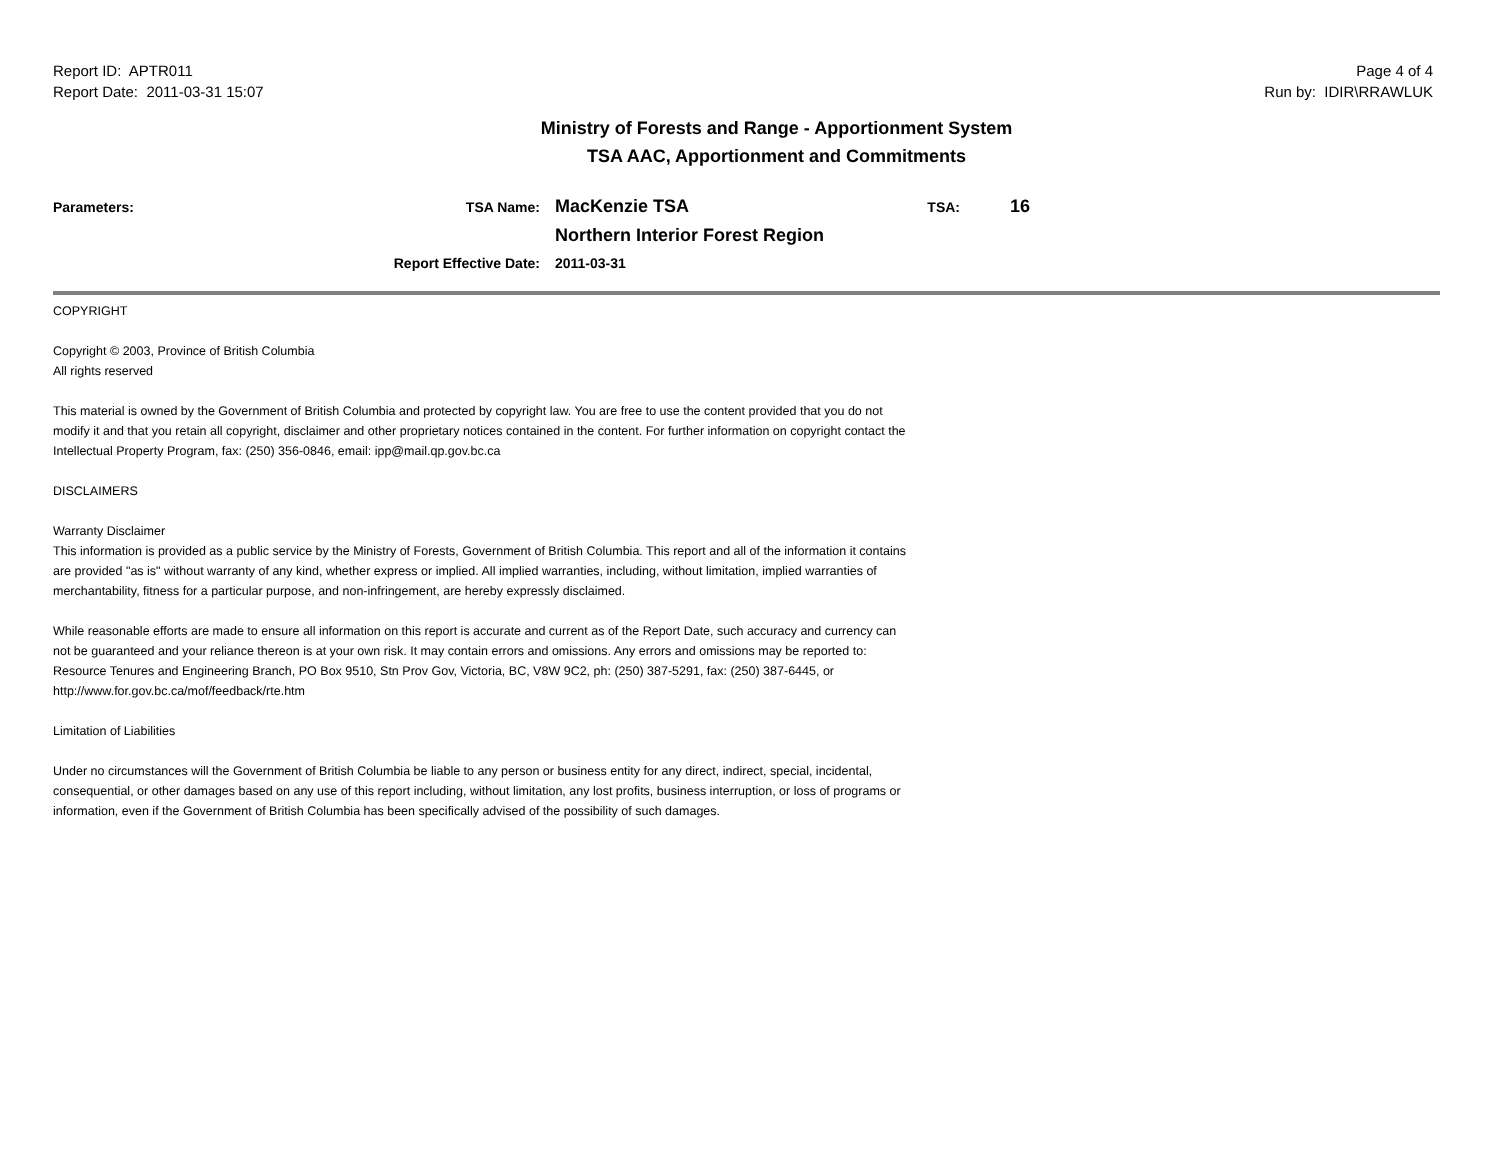Report ID: APTR011
Report Date: 2011-03-31 15:07
Page 4 of 4
Run by: IDIR\RRAWLUK
Ministry of Forests and Range - Apportionment System
TSA AAC, Apportionment and Commitments
Parameters:
TSA Name:
MacKenzie TSA
TSA:
16
Northern Interior Forest Region
Report Effective Date:
2011-03-31
COPYRIGHT
Copyright © 2003, Province of British Columbia
All rights reserved
This material is owned by the Government of British Columbia and protected by copyright law. You are free to use the content provided that you do not modify it and that you retain all copyright, disclaimer and other proprietary notices contained in the content. For further information on copyright contact the Intellectual Property Program, fax: (250) 356-0846, email: ipp@mail.qp.gov.bc.ca
DISCLAIMERS
Warranty Disclaimer
This information is provided as a public service by the Ministry of Forests, Government of British Columbia. This report and all of the information it contains are provided "as is" without warranty of any kind, whether express or implied. All implied warranties, including, without limitation, implied warranties of merchantability, fitness for a particular purpose, and non-infringement, are hereby expressly disclaimed.
While reasonable efforts are made to ensure all information on this report is accurate and current as of the Report Date, such accuracy and currency can not be guaranteed and your reliance thereon is at your own risk. It may contain errors and omissions. Any errors and omissions may be reported to: Resource Tenures and Engineering Branch, PO Box 9510, Stn Prov Gov, Victoria, BC, V8W 9C2, ph: (250) 387-5291, fax: (250) 387-6445, or http://www.for.gov.bc.ca/mof/feedback/rte.htm
Limitation of Liabilities
Under no circumstances will the Government of British Columbia be liable to any person or business entity for any direct, indirect, special, incidental, consequential, or other damages based on any use of this report including, without limitation, any lost profits, business interruption, or loss of programs or information, even if the Government of British Columbia has been specifically advised of the possibility of such damages.